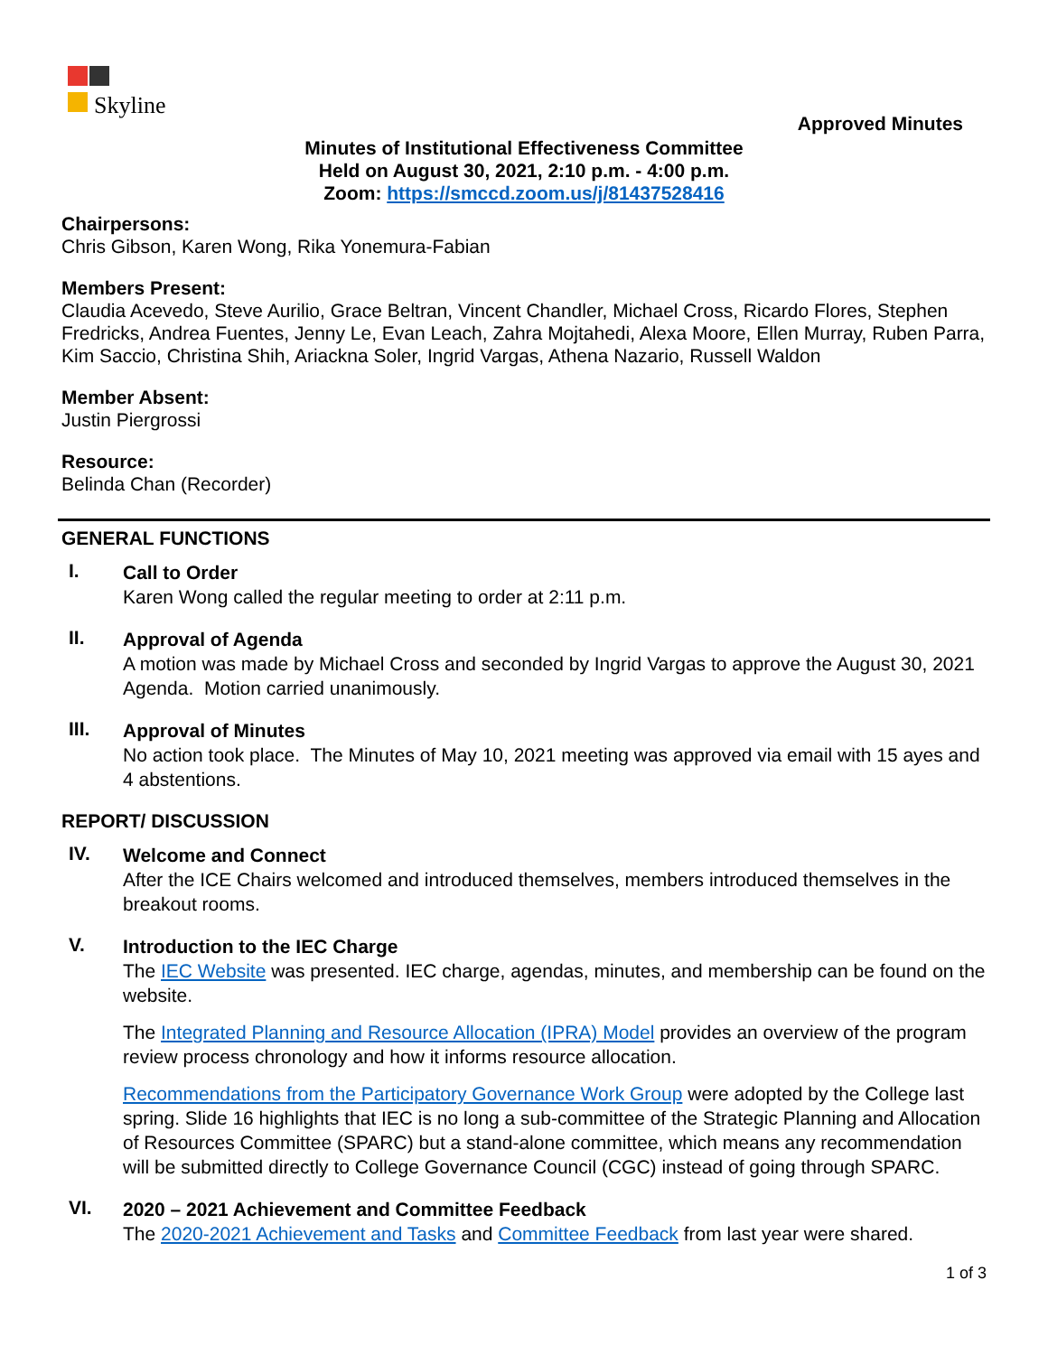Skyline
Approved Minutes
Minutes of Institutional Effectiveness Committee
Held on August 30, 2021, 2:10 p.m. - 4:00 p.m.
Zoom: https://smccd.zoom.us/j/81437528416
Chairpersons:
Chris Gibson, Karen Wong, Rika Yonemura-Fabian
Members Present:
Claudia Acevedo, Steve Aurilio, Grace Beltran, Vincent Chandler, Michael Cross, Ricardo Flores, Stephen Fredricks, Andrea Fuentes, Jenny Le, Evan Leach, Zahra Mojtahedi, Alexa Moore, Ellen Murray, Ruben Parra, Kim Saccio, Christina Shih, Ariackna Soler, Ingrid Vargas, Athena Nazario, Russell Waldon
Member Absent:
Justin Piergrossi
Resource:
Belinda Chan (Recorder)
GENERAL FUNCTIONS
I.
Call to Order
Karen Wong called the regular meeting to order at 2:11 p.m.
II.
Approval of Agenda
A motion was made by Michael Cross and seconded by Ingrid Vargas to approve the August 30, 2021 Agenda. Motion carried unanimously.
III.
Approval of Minutes
No action took place. The Minutes of May 10, 2021 meeting was approved via email with 15 ayes and 4 abstentions.
REPORT/ DISCUSSION
IV.
Welcome and Connect
After the ICE Chairs welcomed and introduced themselves, members introduced themselves in the breakout rooms.
V.
Introduction to the IEC Charge
The IEC Website was presented. IEC charge, agendas, minutes, and membership can be found on the website.
The Integrated Planning and Resource Allocation (IPRA) Model provides an overview of the program review process chronology and how it informs resource allocation.
Recommendations from the Participatory Governance Work Group were adopted by the College last spring. Slide 16 highlights that IEC is no long a sub-committee of the Strategic Planning and Allocation of Resources Committee (SPARC) but a stand-alone committee, which means any recommendation will be submitted directly to College Governance Council (CGC) instead of going through SPARC.
VI.
2020 – 2021 Achievement and Committee Feedback
The 2020-2021 Achievement and Tasks and Committee Feedback from last year were shared.
1 of 3